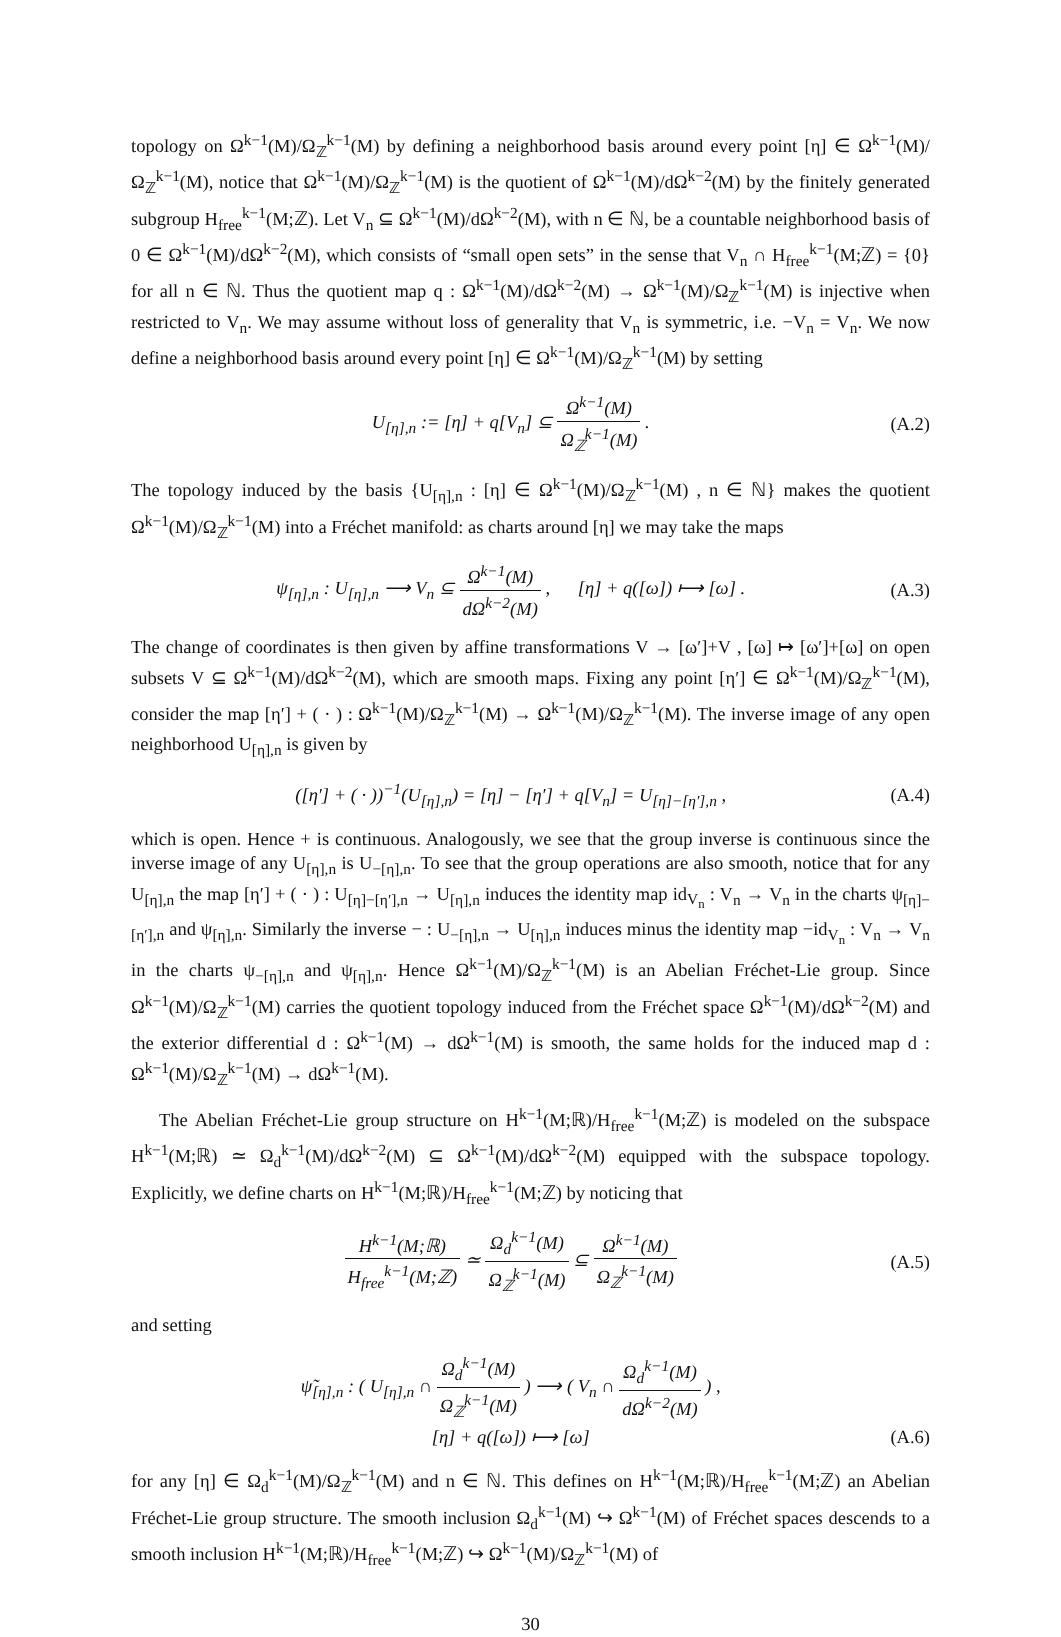topology on Ω<sup>k−1</sup>(M)/Ω<sub>ℤ</sub><sup>k−1</sup>(M) by defining a neighborhood basis around every point [η] ∈ Ω<sup>k−1</sup>(M)/Ω<sub>ℤ</sub><sup>k−1</sup>(M), notice that Ω<sup>k−1</sup>(M)/Ω<sub>ℤ</sub><sup>k−1</sup>(M) is the quotient of Ω<sup>k−1</sup>(M)/dΩ<sup>k−2</sup>(M) by the finitely generated subgroup H<sub>free</sub><sup>k−1</sup>(M;ℤ). Let V<sub>n</sub> ⊆ Ω<sup>k−1</sup>(M)/dΩ<sup>k−2</sup>(M), with n ∈ ℕ, be a countable neighborhood basis of 0 ∈ Ω<sup>k−1</sup>(M)/dΩ<sup>k−2</sup>(M), which consists of “small open sets” in the sense that V<sub>n</sub> ∩ H<sub>free</sub><sup>k−1</sup>(M;ℤ) = {0} for all n ∈ ℕ. Thus the quotient map q : Ω<sup>k−1</sup>(M)/dΩ<sup>k−2</sup>(M) → Ω<sup>k−1</sup>(M)/Ω<sub>ℤ</sub><sup>k−1</sup>(M) is injective when restricted to V<sub>n</sub>. We may assume without loss of generality that V<sub>n</sub> is symmetric, i.e. −V<sub>n</sub> = V<sub>n</sub>. We now define a neighborhood basis around every point [η] ∈ Ω<sup>k−1</sup>(M)/Ω<sub>ℤ</sub><sup>k−1</sup>(M) by setting
U<sub>[η],n</sub> := [η] + q[V<sub>n</sub>] ⊆ Ω<sup>k−1</sup>(M) Ω<sub>ℤ</sub><sup>k−1</sup>(M) .
(A.2)
The topology induced by the basis {U<sub>[η],n</sub> : [η] ∈ Ω<sup>k−1</sup>(M)/Ω<sub>ℤ</sub><sup>k−1</sup>(M) , n ∈ ℕ} makes the quotient Ω<sup>k−1</sup>(M)/Ω<sub>ℤ</sub><sup>k−1</sup>(M) into a Fréchet manifold: as charts around [η] we may take the maps
ψ<sub>[η],n</sub> : U<sub>[η],n</sub> ⟶ V<sub>n</sub> ⊆ Ω<sup>k−1</sup>(M) dΩ<sup>k−2</sup>(M) , [η] + q([ω]) ⟼ [ω] .
(A.3)
The change of coordinates is then given by affine transformations V → [ω′]+V , [ω] ↦ [ω′]+[ω] on open subsets V ⊆ Ω<sup>k−1</sup>(M)/dΩ<sup>k−2</sup>(M), which are smooth maps. Fixing any point [η′] ∈ Ω<sup>k−1</sup>(M)/Ω<sub>ℤ</sub><sup>k−1</sup>(M), consider the map [η′] + ( · ) : Ω<sup>k−1</sup>(M)/Ω<sub>ℤ</sub><sup>k−1</sup>(M) → Ω<sup>k−1</sup>(M)/Ω<sub>ℤ</sub><sup>k−1</sup>(M). The inverse image of any open neighborhood U<sub>[η],n</sub> is given by
([η′] + ( · ))<sup>−1</sup>(U<sub>[η],n</sub>) = [η] − [η′] + q[V<sub>n</sub>] = U<sub>[η]−[η′],n</sub> ,
(A.4)
which is open. Hence + is continuous. Analogously, we see that the group inverse is continuous since the inverse image of any U<sub>[η],n</sub> is U<sub>−[η],n</sub>. To see that the group operations are also smooth, notice that for any U<sub>[η],n</sub> the map [η′] + ( · ) : U<sub>[η]−[η′],n</sub> → U<sub>[η],n</sub> induces the identity map id<sub>V<sub>n</sub></sub> : V<sub>n</sub> → V<sub>n</sub> in the charts ψ<sub>[η]−[η′],n</sub> and ψ<sub>[η],n</sub>. Similarly the inverse − : U<sub>−[η],n</sub> → U<sub>[η],n</sub> induces minus the identity map −id<sub>V<sub>n</sub></sub> : V<sub>n</sub> → V<sub>n</sub> in the charts ψ<sub>−[η],n</sub> and ψ<sub>[η],n</sub>. Hence Ω<sup>k−1</sup>(M)/Ω<sub>ℤ</sub><sup>k−1</sup>(M) is an Abelian Fréchet-Lie group. Since Ω<sup>k−1</sup>(M)/Ω<sub>ℤ</sub><sup>k−1</sup>(M) carries the quotient topology induced from the Fréchet space Ω<sup>k−1</sup>(M)/dΩ<sup>k−2</sup>(M) and the exterior differential d : Ω<sup>k−1</sup>(M) → dΩ<sup>k−1</sup>(M) is smooth, the same holds for the induced map d : Ω<sup>k−1</sup>(M)/Ω<sub>ℤ</sub><sup>k−1</sup>(M) → dΩ<sup>k−1</sup>(M).
The Abelian Fréchet-Lie group structure on H<sup>k−1</sup>(M;ℝ)/H<sub>free</sub><sup>k−1</sup>(M;ℤ) is modeled on the subspace H<sup>k−1</sup>(M;ℝ) ≃ Ω<sub>d</sub><sup>k−1</sup>(M)/dΩ<sup>k−2</sup>(M) ⊆ Ω<sup>k−1</sup>(M)/dΩ<sup>k−2</sup>(M) equipped with the subspace topology. Explicitly, we define charts on H<sup>k−1</sup>(M;ℝ)/H<sub>free</sub><sup>k−1</sup>(M;ℤ) by noticing that
H<sup>k−1</sup>(M;ℝ) H<sub>free</sub><sup>k−1</sup>(M;ℤ) ≃ Ω<sub>d</sub><sup>k−1</sup>(M) Ω<sub>ℤ</sub><sup>k−1</sup>(M) ⊆ Ω<sup>k−1</sup>(M) Ω<sub>ℤ</sub><sup>k−1</sup>(M)
(A.5)
and setting
ψ̃<sub>[η],n</sub> : ( U<sub>[η],n</sub> ∩ Ω<sub>d</sub><sup>k−1</sup>(M) Ω<sub>ℤ</sub><sup>k−1</sup>(M) ) ⟶ ( V<sub>n</sub> ∩ Ω<sub>d</sub><sup>k−1</sup>(M) dΩ<sup>k−2</sup>(M) ) ,
[η] + q([ω]) ⟼ [ω]
(A.6)
for any [η] ∈ Ω<sub>d</sub><sup>k−1</sup>(M)/Ω<sub>ℤ</sub><sup>k−1</sup>(M) and n ∈ ℕ. This defines on H<sup>k−1</sup>(M;ℝ)/H<sub>free</sub><sup>k−1</sup>(M;ℤ) an Abelian Fréchet-Lie group structure. The smooth inclusion Ω<sub>d</sub><sup>k−1</sup>(M) ↪ Ω<sup>k−1</sup>(M) of Fréchet spaces descends to a smooth inclusion H<sup>k−1</sup>(M;ℝ)/H<sub>free</sub><sup>k−1</sup>(M;ℤ) ↪ Ω<sup>k−1</sup>(M)/Ω<sub>ℤ</sub><sup>k−1</sup>(M) of
30